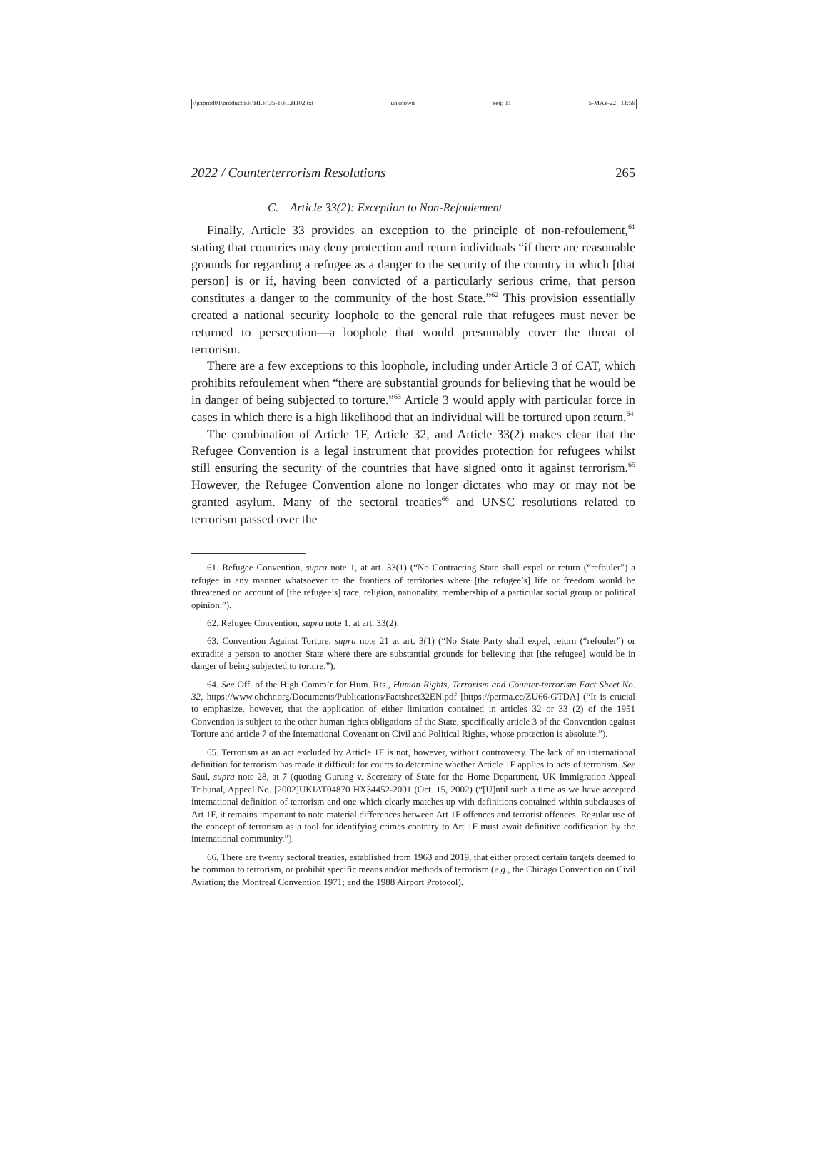\\jciprod01\productn\H\HLH\35-1\HLH102.txt unknown Seq: 11 5-MAY-22 11:59
2022 / Counterterrorism Resolutions 265
C. Article 33(2): Exception to Non-Refoulement
Finally, Article 33 provides an exception to the principle of non-refoulement,<sup>61</sup> stating that countries may deny protection and return individuals “if there are reasonable grounds for regarding a refugee as a danger to the security of the country in which [that person] is or if, having been convicted of a particularly serious crime, that person constitutes a danger to the community of the host State.”<sup>62</sup> This provision essentially created a national security loophole to the general rule that refugees must never be returned to persecution—a loophole that would presumably cover the threat of terrorism.
There are a few exceptions to this loophole, including under Article 3 of CAT, which prohibits refoulement when “there are substantial grounds for believing that he would be in danger of being subjected to torture.”<sup>63</sup> Article 3 would apply with particular force in cases in which there is a high likelihood that an individual will be tortured upon return.<sup>64</sup>
The combination of Article 1F, Article 32, and Article 33(2) makes clear that the Refugee Convention is a legal instrument that provides protection for refugees whilst still ensuring the security of the countries that have signed onto it against terrorism.<sup>65</sup> However, the Refugee Convention alone no longer dictates who may or may not be granted asylum. Many of the sectoral treaties<sup>66</sup> and UNSC resolutions related to terrorism passed over the
61. Refugee Convention, supra note 1, at art. 33(1) (“No Contracting State shall expel or return (“refouler”) a refugee in any manner whatsoever to the frontiers of territories where [the refugee’s] life or freedom would be threatened on account of [the refugee’s] race, religion, nationality, membership of a particular social group or political opinion.”).
62. Refugee Convention, supra note 1, at art. 33(2).
63. Convention Against Torture, supra note 21 at art. 3(1) (“No State Party shall expel, return (“refouler”) or extradite a person to another State where there are substantial grounds for believing that [the refugee] would be in danger of being subjected to torture.”).
64. See Off. of the High Comm’r for Hum. Rts., Human Rights, Terrorism and Counter-terrorism Fact Sheet No. 32, https://www.ohchr.org/Documents/Publications/Factsheet32EN.pdf [https://perma.cc/ZU66-GTDA] (“It is crucial to emphasize, however, that the application of either limitation contained in articles 32 or 33 (2) of the 1951 Convention is subject to the other human rights obligations of the State, specifically article 3 of the Convention against Torture and article 7 of the International Covenant on Civil and Political Rights, whose protection is absolute.”).
65. Terrorism as an act excluded by Article 1F is not, however, without controversy. The lack of an international definition for terrorism has made it difficult for courts to determine whether Article 1F applies to acts of terrorism. See Saul, supra note 28, at 7 (quoting Gurung v. Secretary of State for the Home Department, UK Immigration Appeal Tribunal, Appeal No. [2002]UKIAT04870 HX34452-2001 (Oct. 15, 2002) (“[U]ntil such a time as we have accepted international definition of terrorism and one which clearly matches up with definitions contained within subclauses of Art 1F, it remains important to note material differences between Art 1F offences and terrorist offences. Regular use of the concept of terrorism as a tool for identifying crimes contrary to Art 1F must await definitive codification by the international community.”).
66. There are twenty sectoral treaties, established from 1963 and 2019, that either protect certain targets deemed to be common to terrorism, or prohibit specific means and/or methods of terrorism (e.g., the Chicago Convention on Civil Aviation; the Montreal Convention 1971; and the 1988 Airport Protocol).